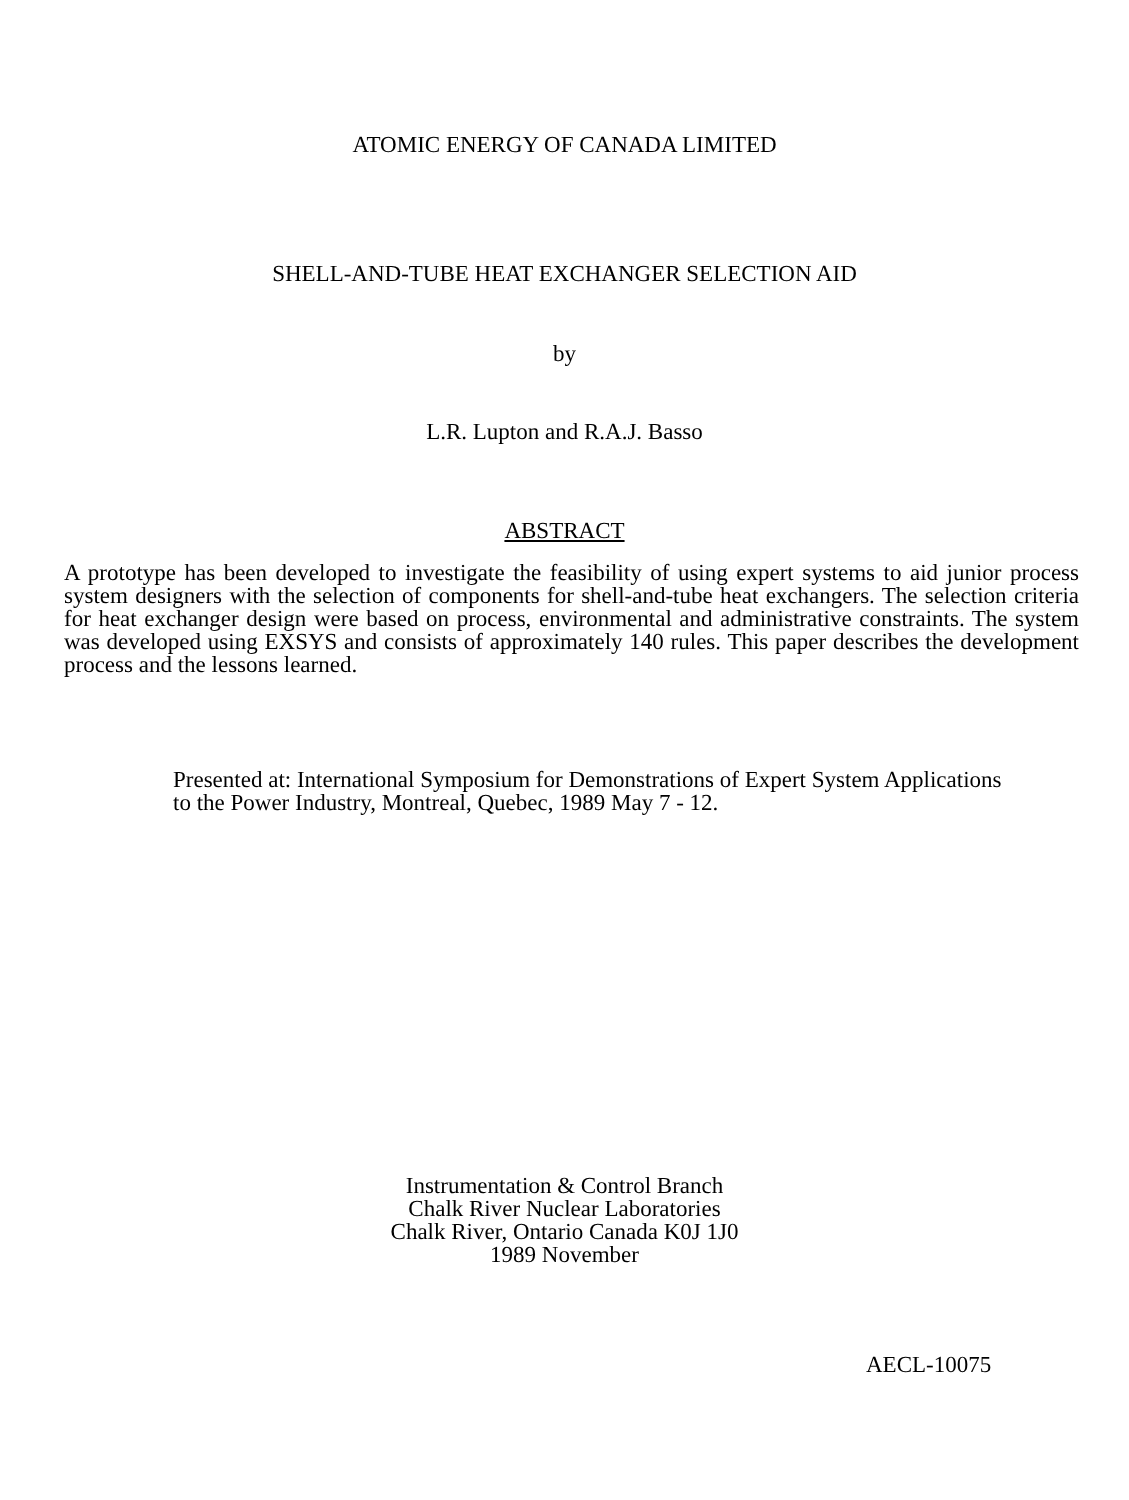ATOMIC ENERGY OF CANADA LIMITED
SHELL-AND-TUBE HEAT EXCHANGER SELECTION AID
by
L.R. Lupton and R.A.J. Basso
ABSTRACT
A prototype has been developed to investigate the feasibility of using expert systems to aid junior process system designers with the selection of components for shell-and-tube heat exchangers. The selection criteria for heat exchanger design were based on process, environmental and administrative constraints. The system was developed using EXSYS and consists of approximately 140 rules. This paper describes the development process and the lessons learned.
Presented at: International Symposium for Demonstrations of Expert System Applications to the Power Industry, Montreal, Quebec, 1989 May 7 - 12.
Instrumentation & Control Branch
Chalk River Nuclear Laboratories
Chalk River, Ontario Canada K0J 1J0
1989 November
AECL-10075